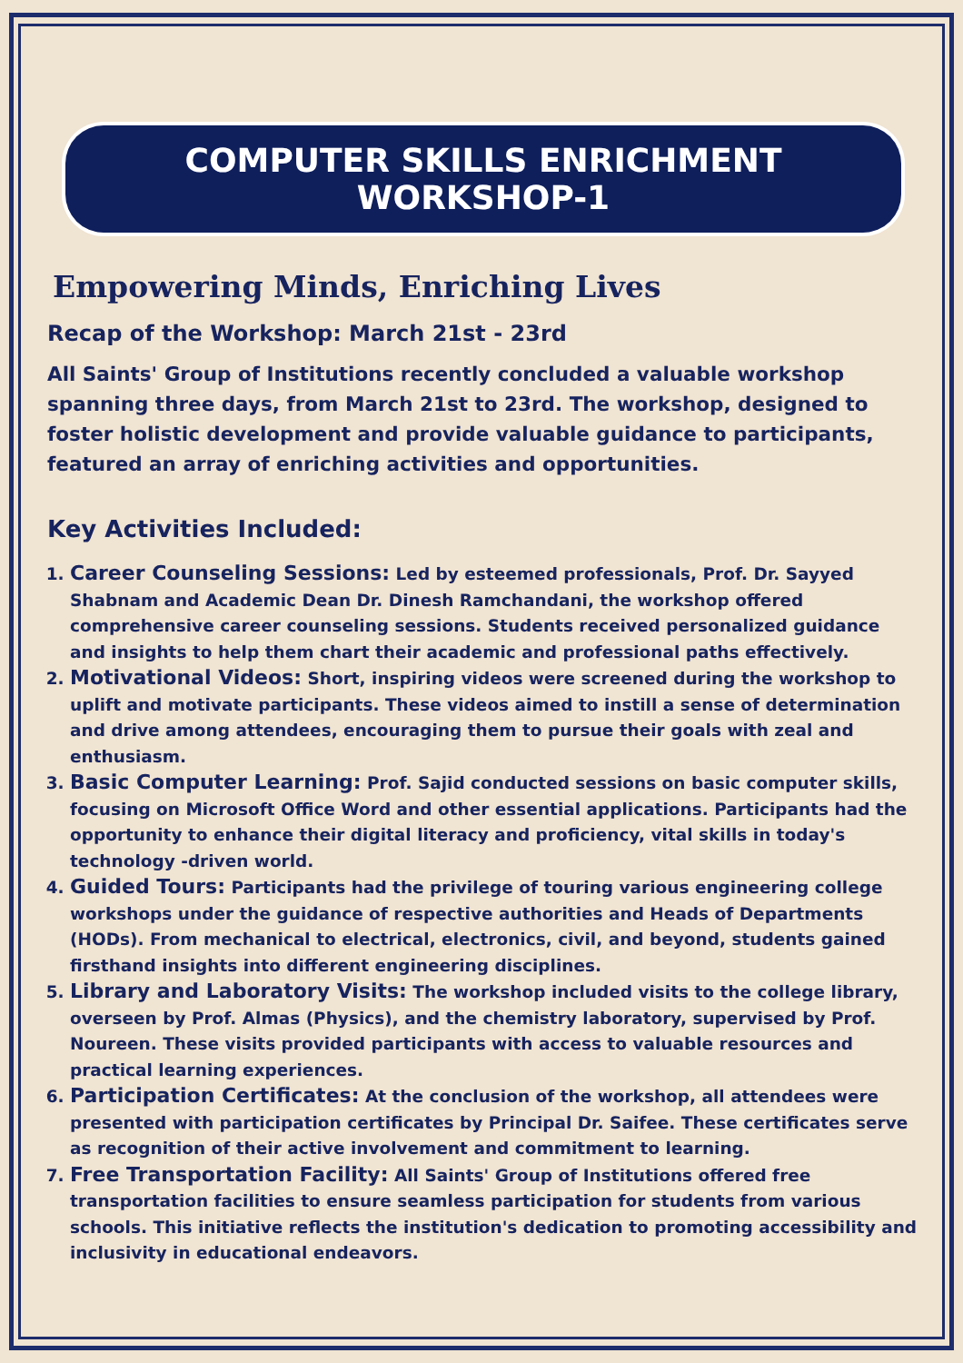COMPUTER SKILLS ENRICHMENT WORKSHOP-1
Empowering Minds, Enriching Lives
Recap of the Workshop: March 21st - 23rd
All Saints' Group of Institutions recently concluded a valuable workshop spanning three days, from March 21st to 23rd. The workshop, designed to foster holistic development and provide valuable guidance to participants, featured an array of enriching activities and opportunities.
Key Activities Included:
1. Career Counseling Sessions: Led by esteemed professionals, Prof. Dr. Sayyed Shabnam and Academic Dean Dr. Dinesh Ramchandani, the workshop offered comprehensive career counseling sessions. Students received personalized guidance and insights to help them chart their academic and professional paths effectively.
2. Motivational Videos: Short, inspiring videos were screened during the workshop to uplift and motivate participants. These videos aimed to instill a sense of determination and drive among attendees, encouraging them to pursue their goals with zeal and enthusiasm.
3. Basic Computer Learning: Prof. Sajid conducted sessions on basic computer skills, focusing on Microsoft Office Word and other essential applications. Participants had the opportunity to enhance their digital literacy and proficiency, vital skills in today's technology -driven world.
4. Guided Tours: Participants had the privilege of touring various engineering college workshops under the guidance of respective authorities and Heads of Departments (HODs). From mechanical to electrical, electronics, civil, and beyond, students gained firsthand insights into different engineering disciplines.
5. Library and Laboratory Visits: The workshop included visits to the college library, overseen by Prof. Almas (Physics), and the chemistry laboratory, supervised by Prof. Noureen. These visits provided participants with access to valuable resources and practical learning experiences.
6. Participation Certificates: At the conclusion of the workshop, all attendees were presented with participation certificates by Principal Dr. Saifee. These certificates serve as recognition of their active involvement and commitment to learning.
7. Free Transportation Facility: All Saints' Group of Institutions offered free transportation facilities to ensure seamless participation for students from various schools. This initiative reflects the institution's dedication to promoting accessibility and inclusivity in educational endeavors.